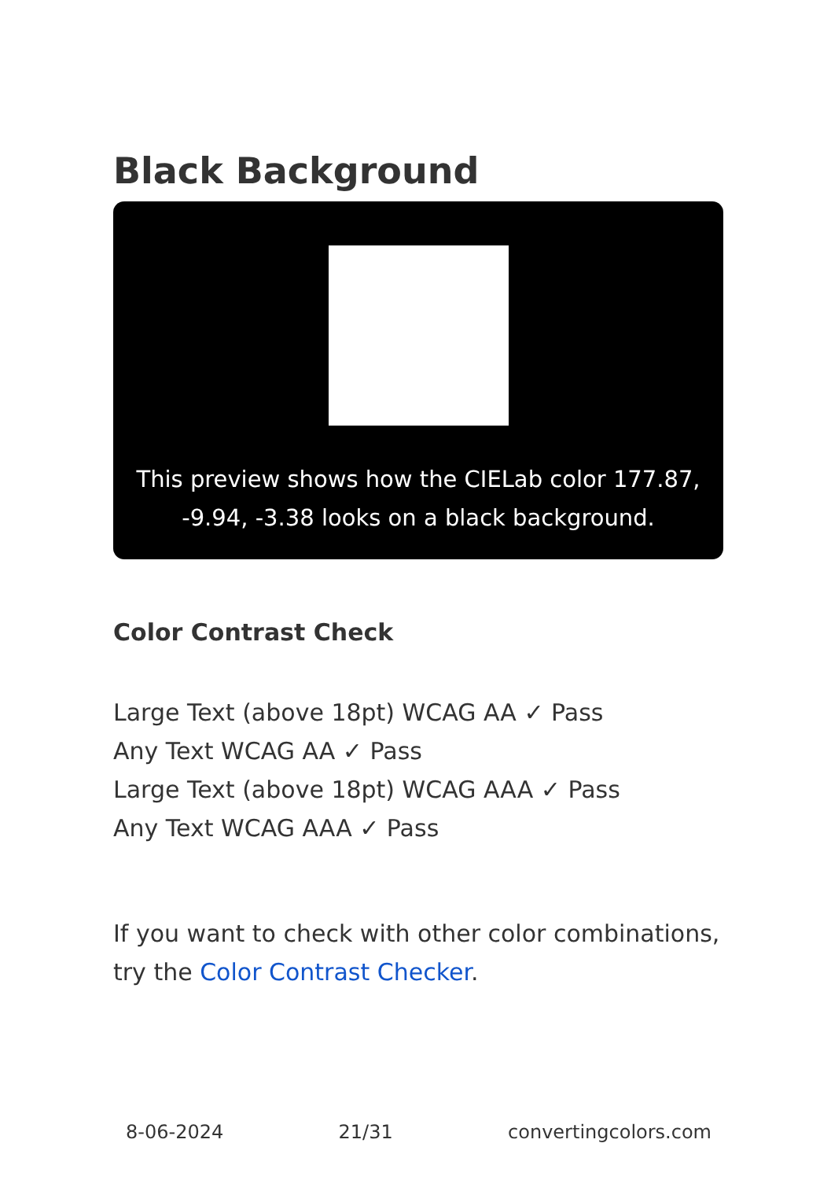Black Background
This preview shows how the CIELab color 177.87, -9.94, -3.38 looks on a black background.
Color Contrast Check
Large Text (above 18pt) WCAG AA ✓ Pass
Any Text WCAG AA ✓ Pass
Large Text (above 18pt) WCAG AAA ✓ Pass
Any Text WCAG AAA ✓ Pass
If you want to check with other color combinations, try the Color Contrast Checker.
8-06-2024 21/31 convertingcolors.com